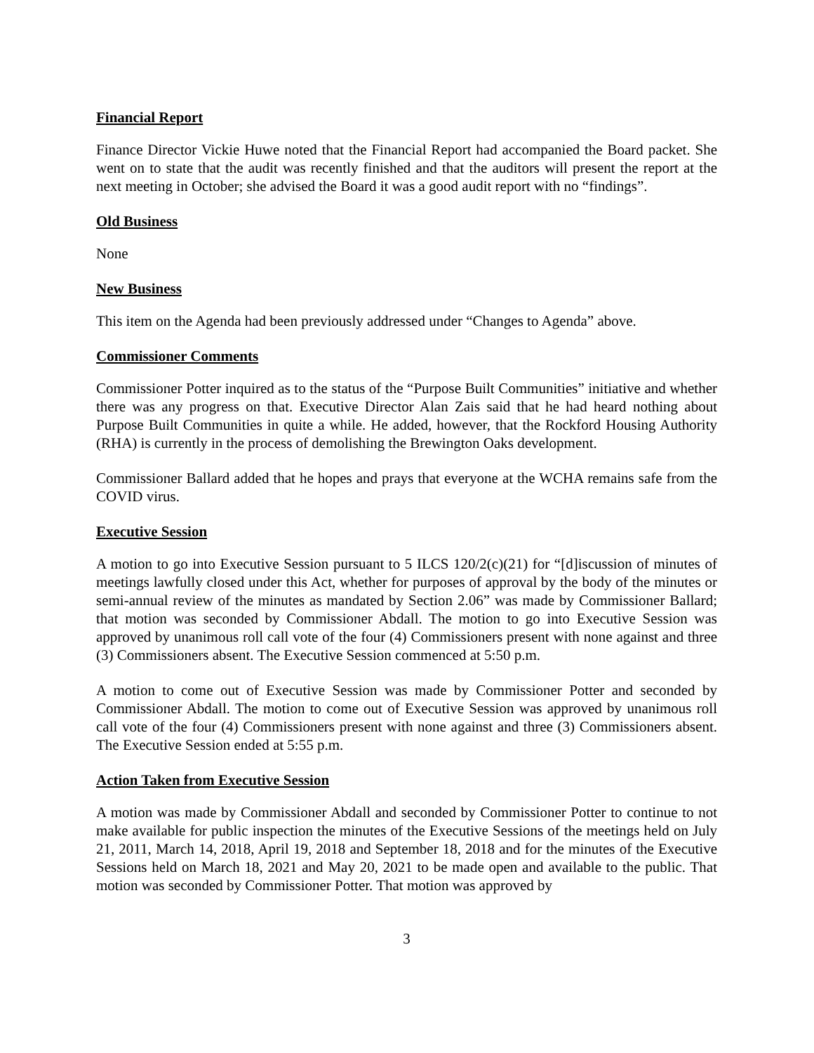Financial Report
Finance Director Vickie Huwe noted that the Financial Report had accompanied the Board packet. She went on to state that the audit was recently finished and that the auditors will present the report at the next meeting in October; she advised the Board it was a good audit report with no “findings”.
Old Business
None
New Business
This item on the Agenda had been previously addressed under “Changes to Agenda” above.
Commissioner Comments
Commissioner Potter inquired as to the status of the “Purpose Built Communities” initiative and whether there was any progress on that. Executive Director Alan Zais said that he had heard nothing about Purpose Built Communities in quite a while. He added, however, that the Rockford Housing Authority (RHA) is currently in the process of demolishing the Brewington Oaks development.
Commissioner Ballard added that he hopes and prays that everyone at the WCHA remains safe from the COVID virus.
Executive Session
A motion to go into Executive Session pursuant to 5 ILCS 120/2(c)(21) for “[d]iscussion of minutes of meetings lawfully closed under this Act, whether for purposes of approval by the body of the minutes or semi-annual review of the minutes as mandated by Section 2.06” was made by Commissioner Ballard; that motion was seconded by Commissioner Abdall. The motion to go into Executive Session was approved by unanimous roll call vote of the four (4) Commissioners present with none against and three (3) Commissioners absent. The Executive Session commenced at 5:50 p.m.
A motion to come out of Executive Session was made by Commissioner Potter and seconded by Commissioner Abdall. The motion to come out of Executive Session was approved by unanimous roll call vote of the four (4) Commissioners present with none against and three (3) Commissioners absent. The Executive Session ended at 5:55 p.m.
Action Taken from Executive Session
A motion was made by Commissioner Abdall and seconded by Commissioner Potter to continue to not make available for public inspection the minutes of the Executive Sessions of the meetings held on July 21, 2011, March 14, 2018, April 19, 2018 and September 18, 2018 and for the minutes of the Executive Sessions held on March 18, 2021 and May 20, 2021 to be made open and available to the public. That motion was seconded by Commissioner Potter. That motion was approved by
3